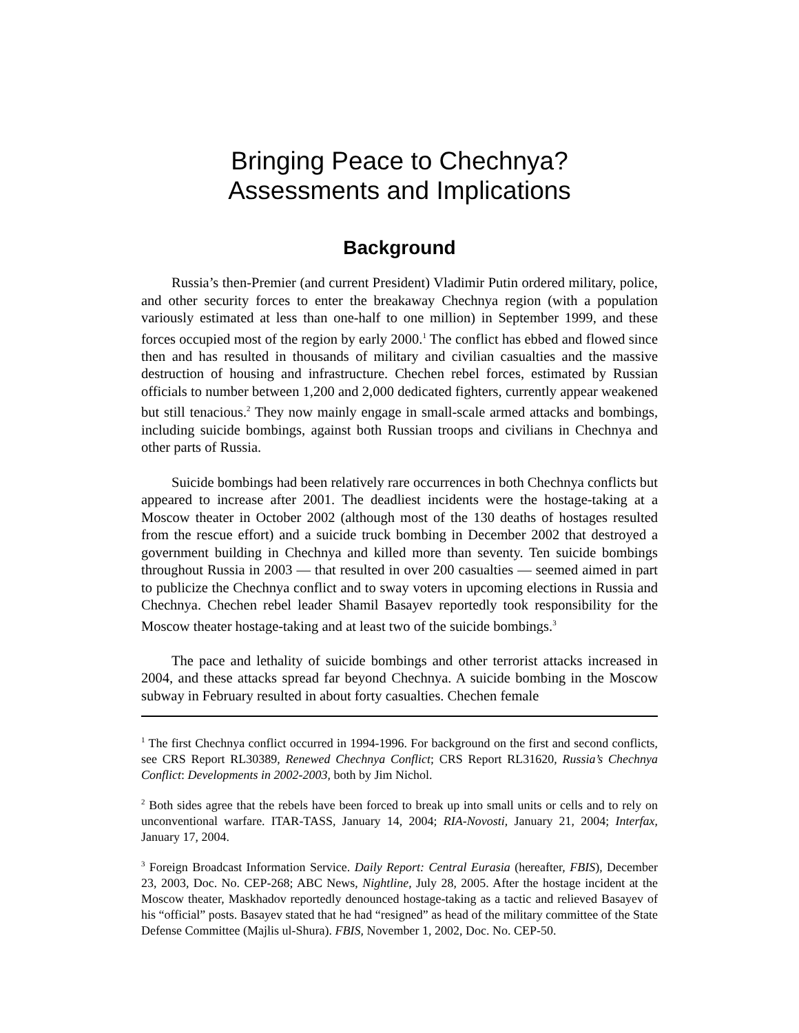Bringing Peace to Chechnya?
Assessments and Implications
Background
Russia’s then-Premier (and current President) Vladimir Putin ordered military, police, and other security forces to enter the breakaway Chechnya region (with a population variously estimated at less than one-half to one million) in September 1999, and these forces occupied most of the region by early 2000.<sup>1</sup> The conflict has ebbed and flowed since then and has resulted in thousands of military and civilian casualties and the massive destruction of housing and infrastructure. Chechen rebel forces, estimated by Russian officials to number between 1,200 and 2,000 dedicated fighters, currently appear weakened but still tenacious.<sup>2</sup> They now mainly engage in small-scale armed attacks and bombings, including suicide bombings, against both Russian troops and civilians in Chechnya and other parts of Russia.
Suicide bombings had been relatively rare occurrences in both Chechnya conflicts but appeared to increase after 2001. The deadliest incidents were the hostage-taking at a Moscow theater in October 2002 (although most of the 130 deaths of hostages resulted from the rescue effort) and a suicide truck bombing in December 2002 that destroyed a government building in Chechnya and killed more than seventy. Ten suicide bombings throughout Russia in 2003 — that resulted in over 200 casualties — seemed aimed in part to publicize the Chechnya conflict and to sway voters in upcoming elections in Russia and Chechnya. Chechen rebel leader Shamil Basayev reportedly took responsibility for the Moscow theater hostage-taking and at least two of the suicide bombings.<sup>3</sup>
The pace and lethality of suicide bombings and other terrorist attacks increased in 2004, and these attacks spread far beyond Chechnya. A suicide bombing in the Moscow subway in February resulted in about forty casualties. Chechen female
<sup>1</sup> The first Chechnya conflict occurred in 1994-1996. For background on the first and second conflicts, see CRS Report RL30389, Renewed Chechnya Conflict; CRS Report RL31620, Russia’s Chechnya Conflict: Developments in 2002-2003, both by Jim Nichol.
<sup>2</sup> Both sides agree that the rebels have been forced to break up into small units or cells and to rely on unconventional warfare. ITAR-TASS, January 14, 2004; RIA-Novosti, January 21, 2004; Interfax, January 17, 2004.
<sup>3</sup> Foreign Broadcast Information Service. Daily Report: Central Eurasia (hereafter, FBIS), December 23, 2003, Doc. No. CEP-268; ABC News, Nightline, July 28, 2005. After the hostage incident at the Moscow theater, Maskhadov reportedly denounced hostage-taking as a tactic and relieved Basayev of his “official” posts. Basayev stated that he had “resigned” as head of the military committee of the State Defense Committee (Majlis ul-Shura). FBIS, November 1, 2002, Doc. No. CEP-50.